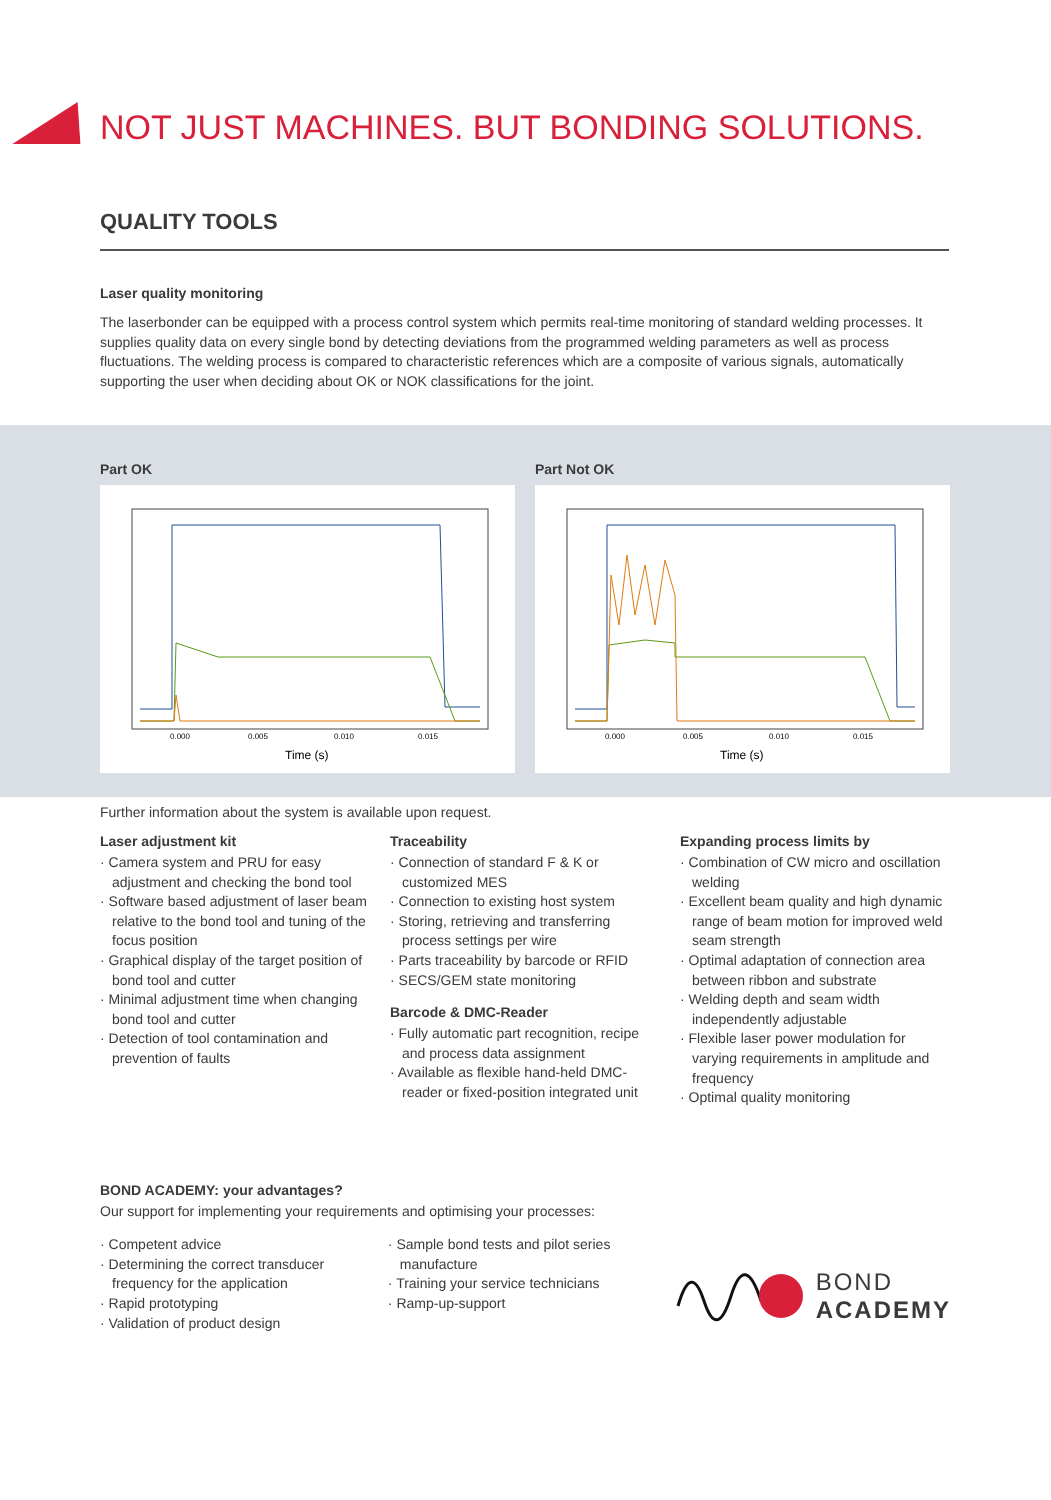NOT JUST MACHINES. BUT BONDING SOLUTIONS.
QUALITY TOOLS
Laser quality monitoring
The laserbonder can be equipped with a process control system which permits real-time monitoring of standard welding processes. It supplies quality data on every single bond by detecting deviations from the programmed welding parameters as well as process fluctuations. The welding process is compared to characteristic references which are a composite of various signals, automatically supporting the user when deciding about OK or NOK classifications for the joint.
Part OK
0.000
0.005
0.010
0.015
Time (s)
Part Not OK
0.000
0.005
0.010
0.015
Time (s)
Further information about the system is available upon request.
Laser adjustment kit
· Camera system and PRU for easy adjustment and checking the bond tool
· Software based adjustment of laser beam relative to the bond tool and tuning of the focus position
· Graphical display of the target position of bond tool and cutter
· Minimal adjustment time when changing bond tool and cutter
· Detection of tool contamination and prevention of faults
Traceability
· Connection of standard F & K or customized MES
· Connection to existing host system
· Storing, retrieving and transferring process settings per wire
· Parts traceability by barcode or RFID
· SECS/GEM state monitoring
Barcode & DMC-Reader
· Fully automatic part recognition, recipe and process data assignment
· Available as flexible hand-held DMC-reader or fixed-position integrated unit
Expanding process limits by
· Combination of CW micro and oscillation welding
· Excellent beam quality and high dynamic range of beam motion for improved weld seam strength
· Optimal adaptation of connection area between ribbon and substrate
· Welding depth and seam width independently adjustable
· Flexible laser power modulation for varying requirements in amplitude and frequency
· Optimal quality monitoring
BOND ACADEMY: your advantages?
Our support for implementing your requirements and optimising your processes:
· Competent advice
· Determining the correct transducer frequency for the application
· Rapid prototyping
· Validation of product design
· Sample bond tests and pilot series manufacture
· Training your service technicians
· Ramp-up-support
BOND
ACADEMY